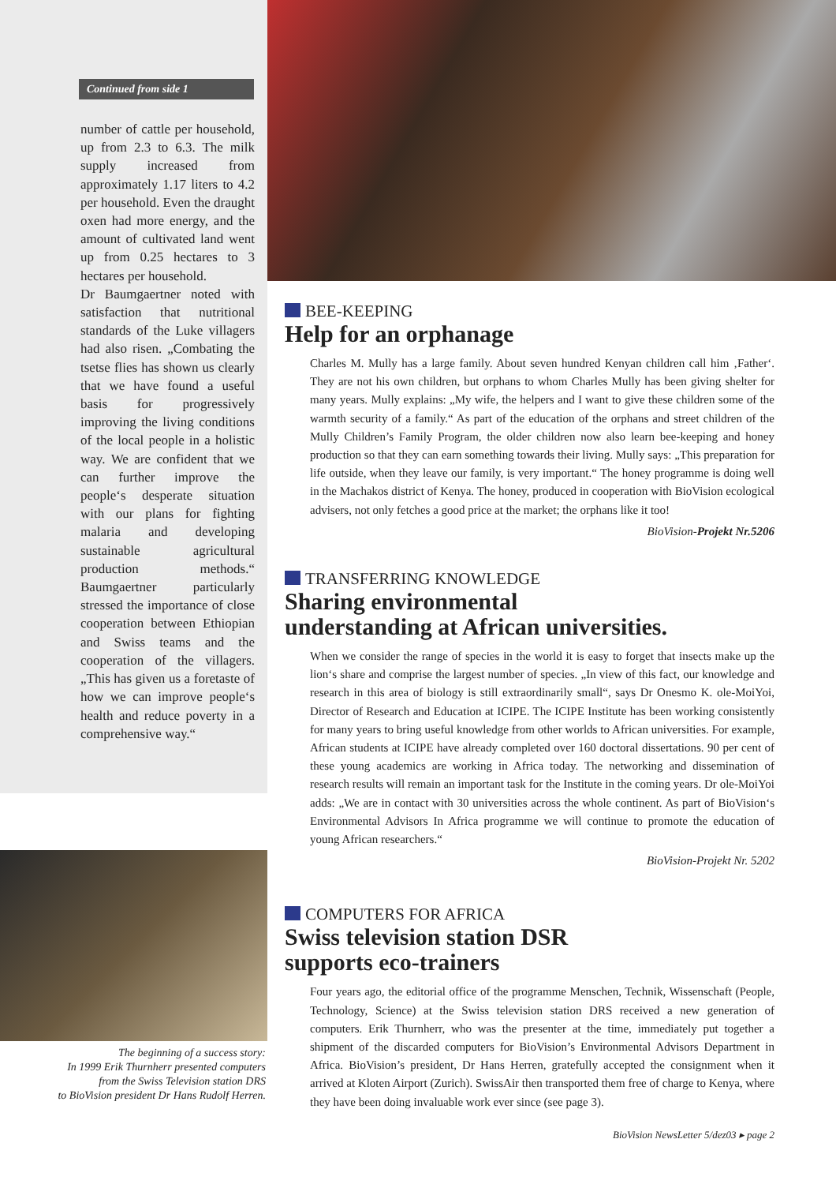Continued from side 1
number of cattle per household, up from 2.3 to 6.3. The milk supply increased from approximately 1.17 liters to 4.2 per household. Even the draught oxen had more energy, and the amount of cultivated land went up from 0.25 hectares to 3 hectares per household.
Dr Baumgaertner noted with satisfaction that nutritional standards of the Luke villagers had also risen. „Combating the tsetse flies has shown us clearly that we have found a useful basis for progressively improving the living conditions of the local people in a holistic way. We are confident that we can further improve the people‘s desperate situation with our plans for fighting malaria and developing sustainable agricultural production methods.“ Baumgaertner particularly stressed the importance of close cooperation between Ethiopian and Swiss teams and the cooperation of the villagers. „This has given us a foretaste of how we can improve people‘s health and reduce poverty in a comprehensive way.“
The beginning of a success story:
In 1999 Erik Thurnherr presented computers
from the Swiss Television station DRS
to BioVision president Dr Hans Rudolf Herren.
BEE-KEEPING
Help for an orphanage
Charles M. Mully has a large family. About seven hundred Kenyan children call him ‚Father‘. They are not his own children, but orphans to whom Charles Mully has been giving shelter for many years. Mully explains: „My wife, the helpers and I want to give these children some of the warmth security of a family.“ As part of the education of the orphans and street children of the Mully Children’s Family Program, the older children now also learn bee-keeping and honey production so that they can earn something towards their living. Mully says: „This preparation for life outside, when they leave our family, is very important.“ The honey programme is doing well in the Machakos district of Kenya. The honey, produced in cooperation with BioVision ecological advisers, not only fetches a good price at the market; the orphans like it too!
BioVision-Projekt Nr.5206
TRANSFERRING KNOWLEDGE
Sharing environmental
understanding at African universities.
When we consider the range of species in the world it is easy to forget that insects make up the lion‘s share and comprise the largest number of species. „In view of this fact, our knowledge and research in this area of biology is still extraordinarily small“, says Dr Onesmo K. ole-MoiYoi, Director of Research and Education at ICIPE. The ICIPE Institute has been working consistently for many years to bring useful knowledge from other worlds to African universities. For example, African students at ICIPE have already completed over 160 doctoral dissertations. 90 per cent of these young academics are working in Africa today. The networking and dissemination of research results will remain an important task for the Institute in the coming years. Dr ole-MoiYoi adds: „We are in contact with 30 universities across the whole continent. As part of BioVision‘s Environmental Advisors In Africa programme we will continue to promote the education of young African researchers.“
BioVision-Projekt Nr. 5202
COMPUTERS FOR AFRICA
Swiss television station DSR
supports eco-trainers
Four years ago, the editorial office of the programme Menschen, Technik, Wissenschaft (People, Technology, Science) at the Swiss television station DRS received a new generation of computers. Erik Thurnherr, who was the presenter at the time, immediately put together a shipment of the discarded computers for BioVision’s Environmental Advisors Department in Africa. BioVision’s president, Dr Hans Herren, gratefully accepted the consignment when it arrived at Kloten Airport (Zurich). SwissAir then transported them free of charge to Kenya, where they have been doing invaluable work ever since (see page 3).
BioVision NewsLetter 5/dez03 ▸ page 2